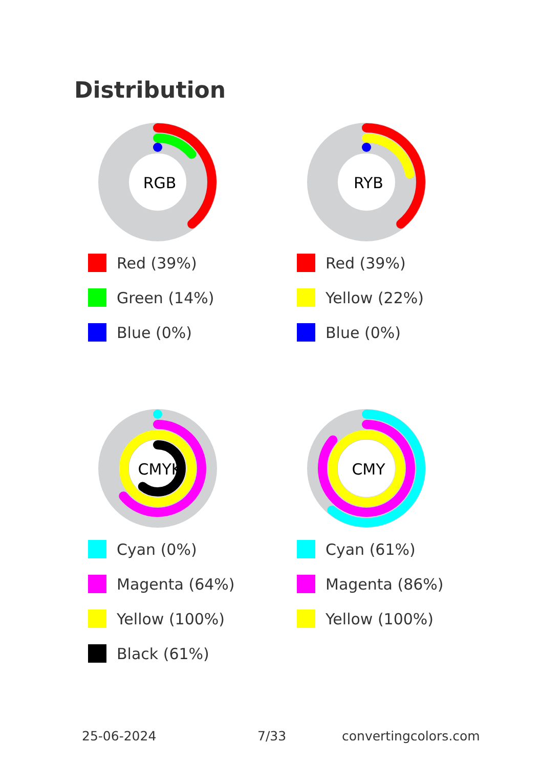Distribution
RGB
Red (39%)
Green (14%)
Blue (0%)
RYB
Red (39%)
Yellow (22%)
Blue (0%)
CMYK
Cyan (0%)
Magenta (64%)
Yellow (100%)
Black (61%)
CMY
Cyan (61%)
Magenta (86%)
Yellow (100%)
25-06-2024 7/33 convertingcolors.com